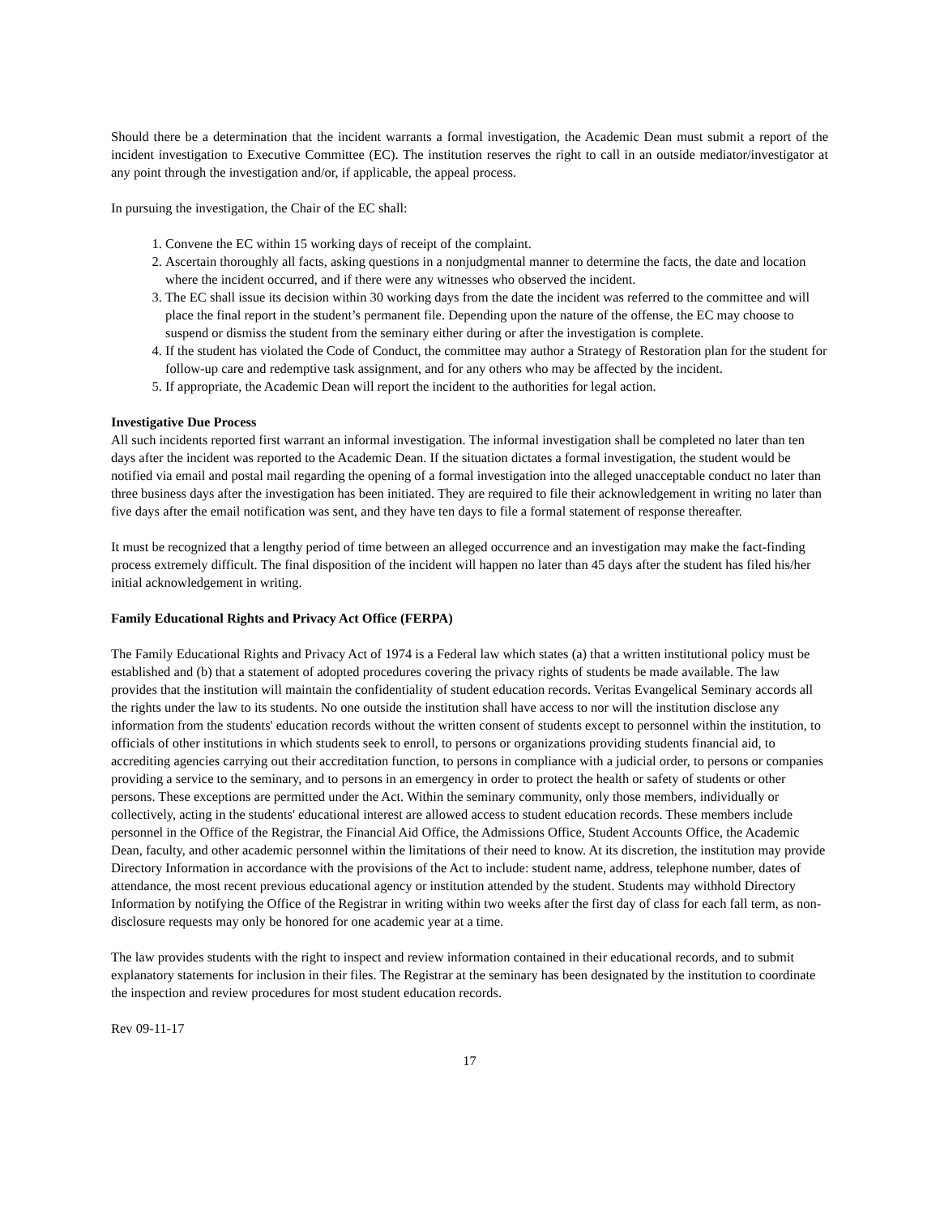Should there be a determination that the incident warrants a formal investigation, the Academic Dean must submit a report of the incident investigation to Executive Committee (EC). The institution reserves the right to call in an outside mediator/investigator at any point through the investigation and/or, if applicable, the appeal process.
In pursuing the investigation, the Chair of the EC shall:
1. Convene the EC within 15 working days of receipt of the complaint.
2. Ascertain thoroughly all facts, asking questions in a nonjudgmental manner to determine the facts, the date and location where the incident occurred, and if there were any witnesses who observed the incident.
3. The EC shall issue its decision within 30 working days from the date the incident was referred to the committee and will place the final report in the student’s permanent file. Depending upon the nature of the offense, the EC may choose to suspend or dismiss the student from the seminary either during or after the investigation is complete.
4. If the student has violated the Code of Conduct, the committee may author a Strategy of Restoration plan for the student for follow-up care and redemptive task assignment, and for any others who may be affected by the incident.
5. If appropriate, the Academic Dean will report the incident to the authorities for legal action.
Investigative Due Process
All such incidents reported first warrant an informal investigation. The informal investigation shall be completed no later than ten days after the incident was reported to the Academic Dean. If the situation dictates a formal investigation, the student would be notified via email and postal mail regarding the opening of a formal investigation into the alleged unacceptable conduct no later than three business days after the investigation has been initiated. They are required to file their acknowledgement in writing no later than five days after the email notification was sent, and they have ten days to file a formal statement of response thereafter.
It must be recognized that a lengthy period of time between an alleged occurrence and an investigation may make the fact-finding process extremely difficult. The final disposition of the incident will happen no later than 45 days after the student has filed his/her initial acknowledgement in writing.
Family Educational Rights and Privacy Act Office (FERPA)
The Family Educational Rights and Privacy Act of 1974 is a Federal law which states (a) that a written institutional policy must be established and (b) that a statement of adopted procedures covering the privacy rights of students be made available. The law provides that the institution will maintain the confidentiality of student education records. Veritas Evangelical Seminary accords all the rights under the law to its students. No one outside the institution shall have access to nor will the institution disclose any information from the students' education records without the written consent of students except to personnel within the institution, to officials of other institutions in which students seek to enroll, to persons or organizations providing students financial aid, to accrediting agencies carrying out their accreditation function, to persons in compliance with a judicial order, to persons or companies providing a service to the seminary, and to persons in an emergency in order to protect the health or safety of students or other persons. These exceptions are permitted under the Act. Within the seminary community, only those members, individually or collectively, acting in the students' educational interest are allowed access to student education records. These members include personnel in the Office of the Registrar, the Financial Aid Office, the Admissions Office, Student Accounts Office, the Academic Dean, faculty, and other academic personnel within the limitations of their need to know. At its discretion, the institution may provide Directory Information in accordance with the provisions of the Act to include: student name, address, telephone number, dates of attendance, the most recent previous educational agency or institution attended by the student. Students may withhold Directory Information by notifying the Office of the Registrar in writing within two weeks after the first day of class for each fall term, as non-disclosure requests may only be honored for one academic year at a time.
The law provides students with the right to inspect and review information contained in their educational records, and to submit explanatory statements for inclusion in their files. The Registrar at the seminary has been designated by the institution to coordinate the inspection and review procedures for most student education records.
Rev 09-11-17
17